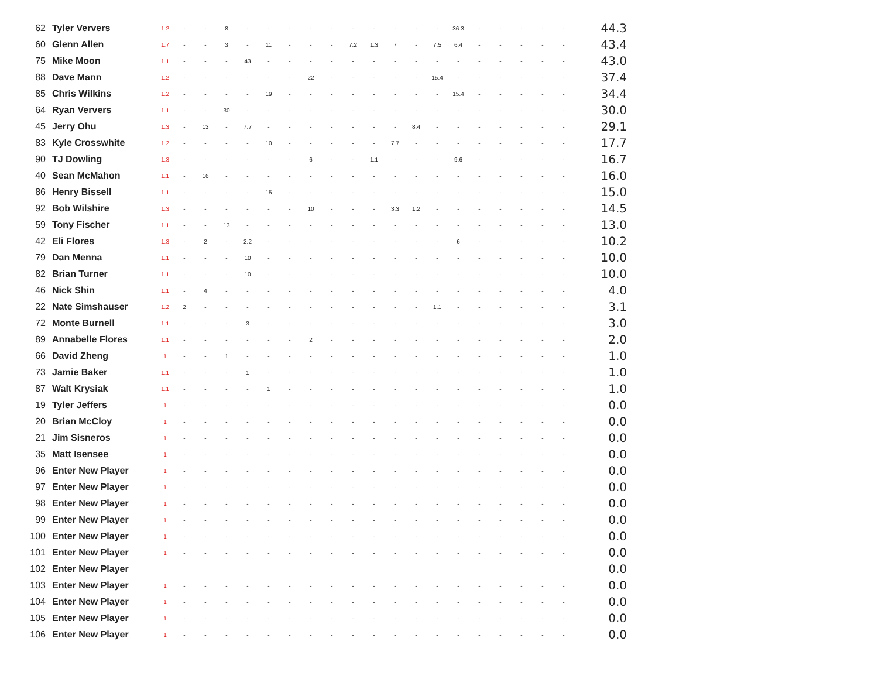| 62 | Tyler Ververs | 1.2 | - | - | 8 | - | - | - | - | - | - | - | - | - | - | 36.3 | - | - | - | - | - | 44.3 |
| 60 | Glenn Allen | 1.7 | - | - | 3 | - | 11 | - | - | - | 7.2 | 1.3 | 7 | - | 7.5 | 6.4 | - | - | - | - | - | 43.4 |
| 75 | Mike Moon | 1.1 | - | - | - | 43 | - | - | - | - | - | - | - | - | - | - | - | - | - | - | - | 43.0 |
| 88 | Dave Mann | 1.2 | - | - | - | - | - | - | 22 | - | - | - | - | - | 15.4 | - | - | - | - | - | - | 37.4 |
| 85 | Chris Wilkins | 1.2 | - | - | - | - | 19 | - | - | - | - | - | - | - | - | 15.4 | - | - | - | - | - | 34.4 |
| 64 | Ryan Ververs | 1.1 | - | - | 30 | - | - | - | - | - | - | - | - | - | - | - | - | - | - | - | - | 30.0 |
| 45 | Jerry Ohu | 1.3 | - | 13 | - | 7.7 | - | - | - | - | - | - | - | 8.4 | - | - | - | - | - | - | - | 29.1 |
| 83 | Kyle Crosswhite | 1.2 | - | - | - | - | 10 | - | - | - | - | - | 7.7 | - | - | - | - | - | - | - | - | 17.7 |
| 90 | TJ Dowling | 1.3 | - | - | - | - | - | - | 6 | - | - | 1.1 | - | - | - | 9.6 | - | - | - | - | - | 16.7 |
| 40 | Sean McMahon | 1.1 | - | 16 | - | - | - | - | - | - | - | - | - | - | - | - | - | - | - | - | - | 16.0 |
| 86 | Henry Bissell | 1.1 | - | - | - | - | 15 | - | - | - | - | - | - | - | - | - | - | - | - | - | - | 15.0 |
| 92 | Bob Wilshire | 1.3 | - | - | - | - | - | - | 10 | - | - | - | 3.3 | 1.2 | - | - | - | - | - | - | - | 14.5 |
| 59 | Tony Fischer | 1.1 | - | - | 13 | - | - | - | - | - | - | - | - | - | - | - | - | - | - | - | - | 13.0 |
| 42 | Eli Flores | 1.3 | - | 2 | - | 2.2 | - | - | - | - | - | - | - | - | - | 6 | - | - | - | - | - | 10.2 |
| 79 | Dan Menna | 1.1 | - | - | - | 10 | - | - | - | - | - | - | - | - | - | - | - | - | - | - | - | 10.0 |
| 82 | Brian Turner | 1.1 | - | - | - | 10 | - | - | - | - | - | - | - | - | - | - | - | - | - | - | - | 10.0 |
| 46 | Nick Shin | 1.1 | - | 4 | - | - | - | - | - | - | - | - | - | - | - | - | - | - | - | - | - | 4.0 |
| 22 | Nate Simshauser | 1.2 | 2 | - | - | - | - | - | - | - | - | - | - | - | 1.1 | - | - | - | - | - | - | 3.1 |
| 72 | Monte Burnell | 1.1 | - | - | - | 3 | - | - | - | - | - | - | - | - | - | - | - | - | - | - | - | 3.0 |
| 89 | Annabelle Flores | 1.1 | - | - | - | - | - | - | 2 | - | - | - | - | - | - | - | - | - | - | - | - | 2.0 |
| 66 | David Zheng | 1 | - | - | 1 | - | - | - | - | - | - | - | - | - | - | - | - | - | - | - | - | 1.0 |
| 73 | Jamie Baker | 1.1 | - | - | - | 1 | - | - | - | - | - | - | - | - | - | - | - | - | - | - | - | 1.0 |
| 87 | Walt Krysiak | 1.1 | - | - | - | - | 1 | - | - | - | - | - | - | - | - | - | - | - | - | - | - | 1.0 |
| 19 | Tyler Jeffers | 1 | - | - | - | - | - | - | - | - | - | - | - | - | - | - | - | - | - | - | - | 0.0 |
| 20 | Brian McCloy | 1 | - | - | - | - | - | - | - | - | - | - | - | - | - | - | - | - | - | - | - | 0.0 |
| 21 | Jim Sisneros | 1 | - | - | - | - | - | - | - | - | - | - | - | - | - | - | - | - | - | - | - | 0.0 |
| 35 | Matt Isensee | 1 | - | - | - | - | - | - | - | - | - | - | - | - | - | - | - | - | - | - | - | 0.0 |
| 96 | Enter New Player | 1 | - | - | - | - | - | - | - | - | - | - | - | - | - | - | - | - | - | - | - | 0.0 |
| 97 | Enter New Player | 1 | - | - | - | - | - | - | - | - | - | - | - | - | - | - | - | - | - | - | - | 0.0 |
| 98 | Enter New Player | 1 | - | - | - | - | - | - | - | - | - | - | - | - | - | - | - | - | - | - | - | 0.0 |
| 99 | Enter New Player | 1 | - | - | - | - | - | - | - | - | - | - | - | - | - | - | - | - | - | - | - | 0.0 |
| 100 | Enter New Player | 1 | - | - | - | - | - | - | - | - | - | - | - | - | - | - | - | - | - | - | - | 0.0 |
| 101 | Enter New Player | 1 | - | - | - | - | - | - | - | - | - | - | - | - | - | - | - | - | - | - | - | 0.0 |
| 102 | Enter New Player | | | | | | | | | | | | | | | | | | | | | 0.0 |
| 103 | Enter New Player | 1 | - | - | - | - | - | - | - | - | - | - | - | - | - | - | - | - | - | - | - | 0.0 |
| 104 | Enter New Player | 1 | - | - | - | - | - | - | - | - | - | - | - | - | - | - | - | - | - | - | - | 0.0 |
| 105 | Enter New Player | 1 | - | - | - | - | - | - | - | - | - | - | - | - | - | - | - | - | - | - | - | 0.0 |
| 106 | Enter New Player | 1 | - | - | - | - | - | - | - | - | - | - | - | - | - | - | - | - | - | - | - | 0.0 |